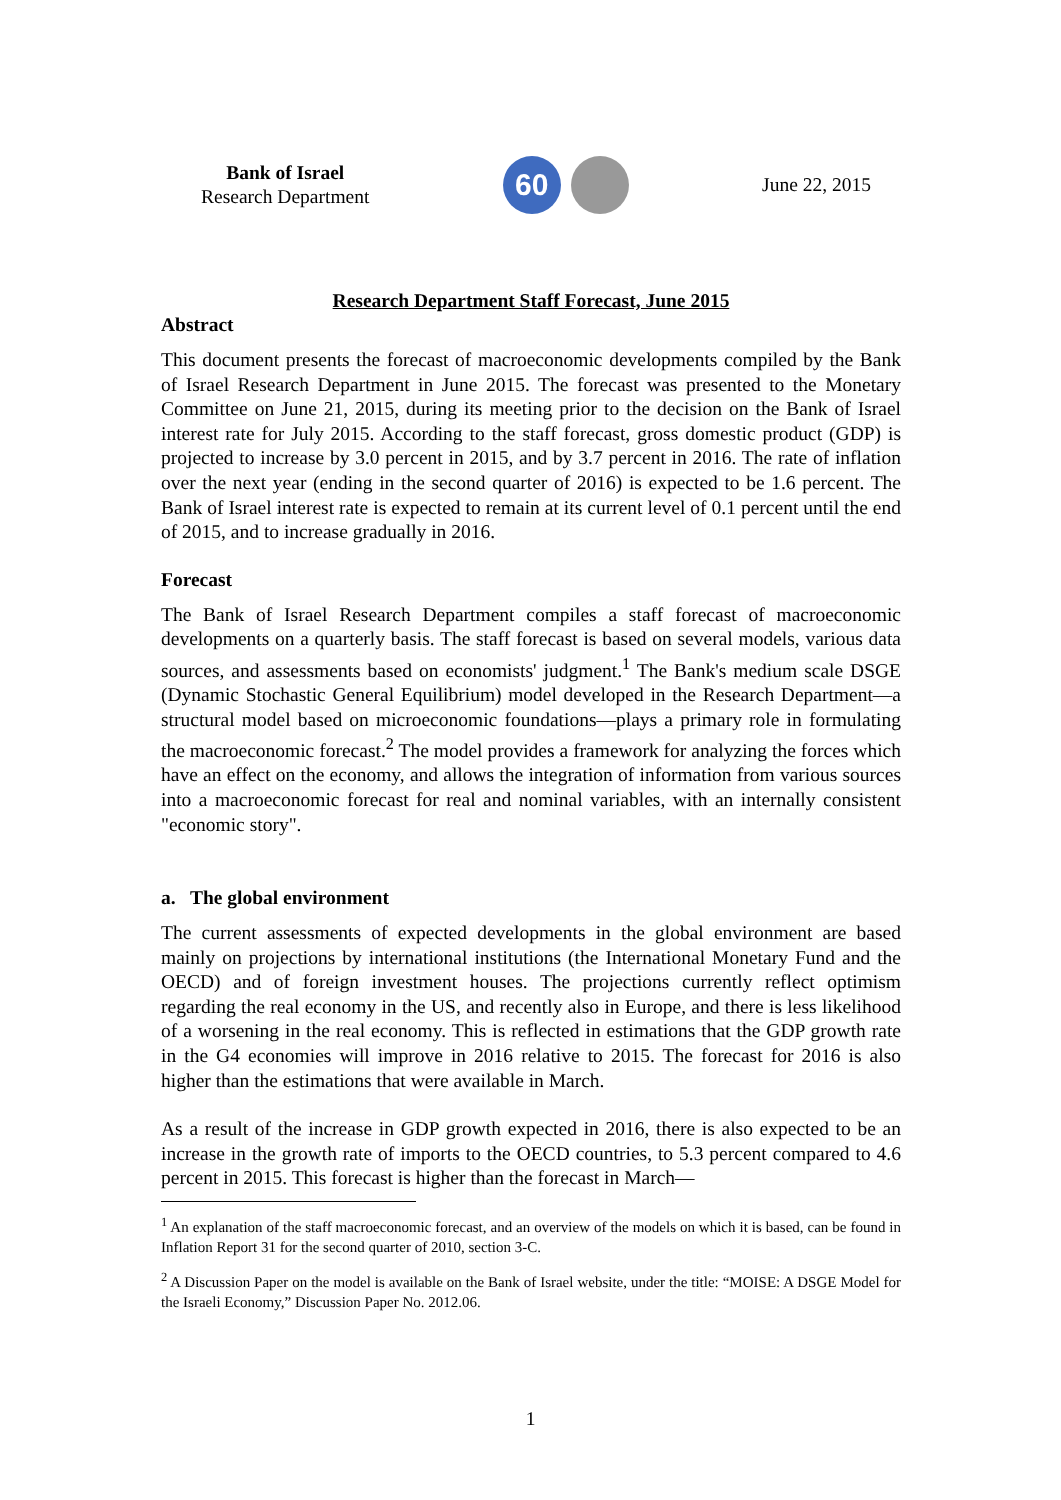Bank of Israel
Research Department
60
June 22, 2015
Research Department Staff Forecast, June 2015
Abstract
This document presents the forecast of macroeconomic developments compiled by the Bank of Israel Research Department in June 2015. The forecast was presented to the Monetary Committee on June 21, 2015, during its meeting prior to the decision on the Bank of Israel interest rate for July 2015. According to the staff forecast, gross domestic product (GDP) is projected to increase by 3.0 percent in 2015, and by 3.7 percent in 2016. The rate of inflation over the next year (ending in the second quarter of 2016) is expected to be 1.6 percent. The Bank of Israel interest rate is expected to remain at its current level of 0.1 percent until the end of 2015, and to increase gradually in 2016.
Forecast
The Bank of Israel Research Department compiles a staff forecast of macroeconomic developments on a quarterly basis. The staff forecast is based on several models, various data sources, and assessments based on economists' judgment.<sup>1</sup> The Bank's medium scale DSGE (Dynamic Stochastic General Equilibrium) model developed in the Research Department—a structural model based on microeconomic foundations—plays a primary role in formulating the macroeconomic forecast.<sup>2</sup> The model provides a framework for analyzing the forces which have an effect on the economy, and allows the integration of information from various sources into a macroeconomic forecast for real and nominal variables, with an internally consistent "economic story".
a. The global environment
The current assessments of expected developments in the global environment are based mainly on projections by international institutions (the International Monetary Fund and the OECD) and of foreign investment houses. The projections currently reflect optimism regarding the real economy in the US, and recently also in Europe, and there is less likelihood of a worsening in the real economy. This is reflected in estimations that the GDP growth rate in the G4 economies will improve in 2016 relative to 2015. The forecast for 2016 is also higher than the estimations that were available in March.
As a result of the increase in GDP growth expected in 2016, there is also expected to be an increase in the growth rate of imports to the OECD countries, to 5.3 percent compared to 4.6 percent in 2015. This forecast is higher than the forecast in March—
<sup>1</sup> An explanation of the staff macroeconomic forecast, and an overview of the models on which it is based, can be found in Inflation Report 31 for the second quarter of 2010, section 3-C.
<sup>2</sup> A Discussion Paper on the model is available on the Bank of Israel website, under the title: “MOISE: A DSGE Model for the Israeli Economy,” Discussion Paper No. 2012.06.
1